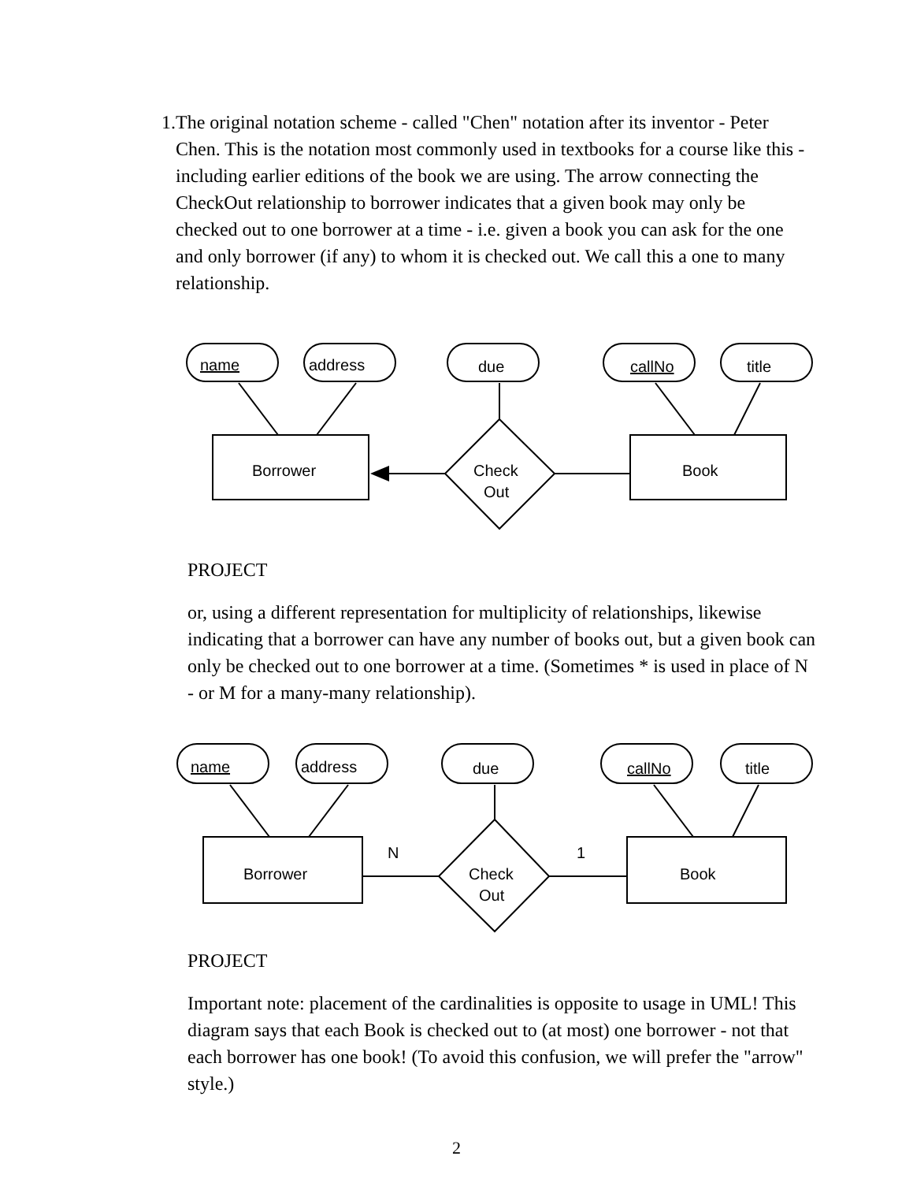1. The original notation scheme - called "Chen" notation after its inventor - Peter Chen. This is the notation most commonly used in textbooks for a course like this - including earlier editions of the book we are using. The arrow connecting the CheckOut relationship to borrower indicates that a given book may only be checked out to one borrower at a time - i.e. given a book you can ask for the one and only borrower (if any) to whom it is checked out. We call this a one to many relationship.
name
address
due
callNo
title
Borrower
Book
Check
Out
PROJECT
or, using a different representation for multiplicity of relationships, likewise indicating that a borrower can have any number of books out, but a given book can only be checked out to one borrower at a time. (Sometimes * is used in place of N - or M for a many-many relationship).
name
address
due
callNo
title
N
1
Borrower
Book
Check
Out
PROJECT
Important note: placement of the cardinalities is opposite to usage in UML! This diagram says that each Book is checked out to (at most) one borrower - not that each borrower has one book! (To avoid this confusion, we will prefer the "arrow" style.)
2